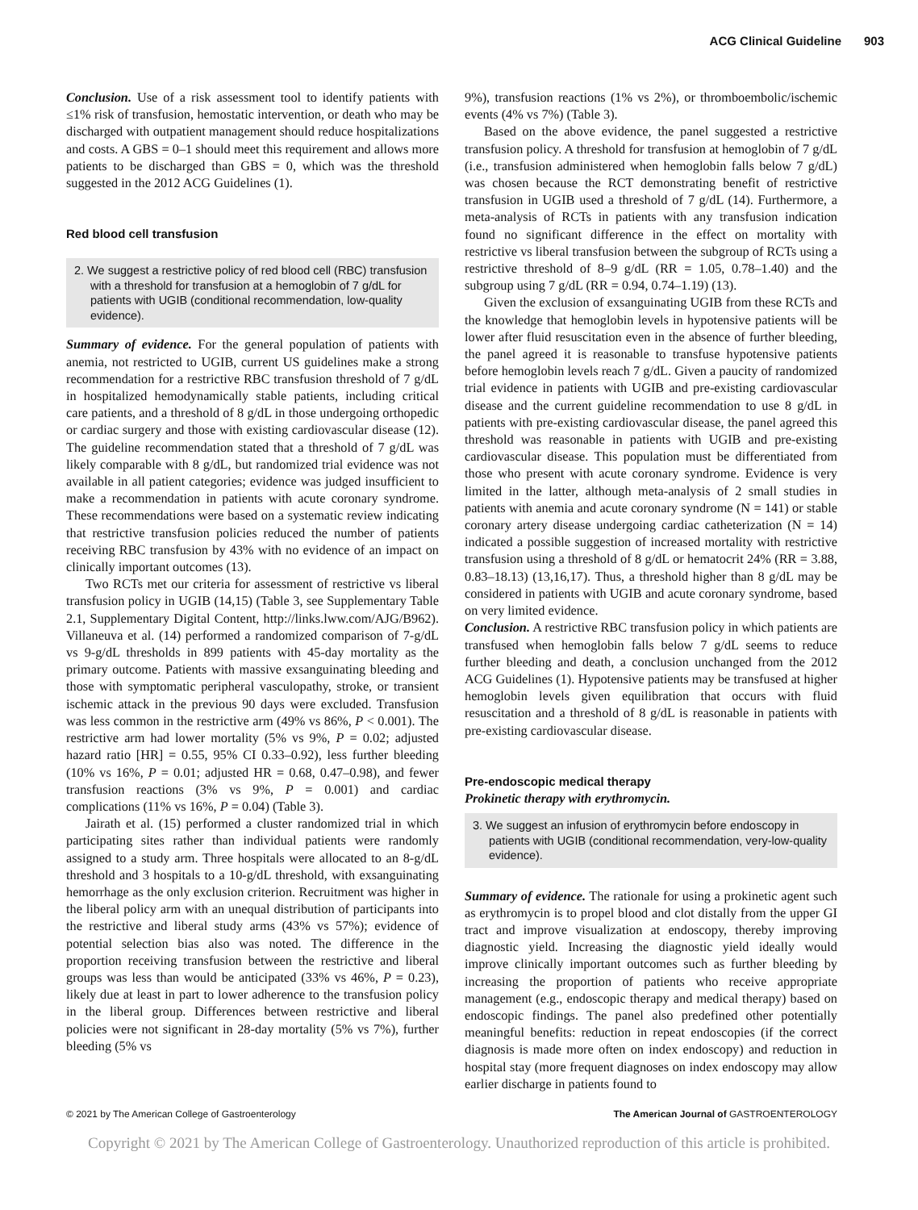ACG Clinical Guideline 903
Conclusion. Use of a risk assessment tool to identify patients with ≤1% risk of transfusion, hemostatic intervention, or death who may be discharged with outpatient management should reduce hospitalizations and costs. A GBS = 0–1 should meet this requirement and allows more patients to be discharged than GBS = 0, which was the threshold suggested in the 2012 ACG Guidelines (1).
Red blood cell transfusion
2. We suggest a restrictive policy of red blood cell (RBC) transfusion with a threshold for transfusion at a hemoglobin of 7 g/dL for patients with UGIB (conditional recommendation, low-quality evidence).
Summary of evidence. For the general population of patients with anemia, not restricted to UGIB, current US guidelines make a strong recommendation for a restrictive RBC transfusion threshold of 7 g/dL in hospitalized hemodynamically stable patients, including critical care patients, and a threshold of 8 g/dL in those undergoing orthopedic or cardiac surgery and those with existing cardiovascular disease (12). The guideline recommendation stated that a threshold of 7 g/dL was likely comparable with 8 g/dL, but randomized trial evidence was not available in all patient categories; evidence was judged insufficient to make a recommendation in patients with acute coronary syndrome. These recommendations were based on a systematic review indicating that restrictive transfusion policies reduced the number of patients receiving RBC transfusion by 43% with no evidence of an impact on clinically important outcomes (13).
Two RCTs met our criteria for assessment of restrictive vs liberal transfusion policy in UGIB (14,15) (Table 3, see Supplementary Table 2.1, Supplementary Digital Content, http://links.lww.com/AJG/B962). Villaneuva et al. (14) performed a randomized comparison of 7-g/dL vs 9-g/dL thresholds in 899 patients with 45-day mortality as the primary outcome. Patients with massive exsanguinating bleeding and those with symptomatic peripheral vasculopathy, stroke, or transient ischemic attack in the previous 90 days were excluded. Transfusion was less common in the restrictive arm (49% vs 86%, P < 0.001). The restrictive arm had lower mortality (5% vs 9%, P = 0.02; adjusted hazard ratio [HR] = 0.55, 95% CI 0.33–0.92), less further bleeding (10% vs 16%, P = 0.01; adjusted HR = 0.68, 0.47–0.98), and fewer transfusion reactions (3% vs 9%, P = 0.001) and cardiac complications (11% vs 16%, P = 0.04) (Table 3).
Jairath et al. (15) performed a cluster randomized trial in which participating sites rather than individual patients were randomly assigned to a study arm. Three hospitals were allocated to an 8-g/dL threshold and 3 hospitals to a 10-g/dL threshold, with exsanguinating hemorrhage as the only exclusion criterion. Recruitment was higher in the liberal policy arm with an unequal distribution of participants into the restrictive and liberal study arms (43% vs 57%); evidence of potential selection bias also was noted. The difference in the proportion receiving transfusion between the restrictive and liberal groups was less than would be anticipated (33% vs 46%, P = 0.23), likely due at least in part to lower adherence to the transfusion policy in the liberal group. Differences between restrictive and liberal policies were not significant in 28-day mortality (5% vs 7%), further bleeding (5% vs
9%), transfusion reactions (1% vs 2%), or thromboembolic/ischemic events (4% vs 7%) (Table 3).
Based on the above evidence, the panel suggested a restrictive transfusion policy. A threshold for transfusion at hemoglobin of 7 g/dL (i.e., transfusion administered when hemoglobin falls below 7 g/dL) was chosen because the RCT demonstrating benefit of restrictive transfusion in UGIB used a threshold of 7 g/dL (14). Furthermore, a meta-analysis of RCTs in patients with any transfusion indication found no significant difference in the effect on mortality with restrictive vs liberal transfusion between the subgroup of RCTs using a restrictive threshold of 8–9 g/dL (RR = 1.05, 0.78–1.40) and the subgroup using 7 g/dL (RR = 0.94, 0.74–1.19) (13).
Given the exclusion of exsanguinating UGIB from these RCTs and the knowledge that hemoglobin levels in hypotensive patients will be lower after fluid resuscitation even in the absence of further bleeding, the panel agreed it is reasonable to transfuse hypotensive patients before hemoglobin levels reach 7 g/dL. Given a paucity of randomized trial evidence in patients with UGIB and pre-existing cardiovascular disease and the current guideline recommendation to use 8 g/dL in patients with pre-existing cardiovascular disease, the panel agreed this threshold was reasonable in patients with UGIB and pre-existing cardiovascular disease. This population must be differentiated from those who present with acute coronary syndrome. Evidence is very limited in the latter, although meta-analysis of 2 small studies in patients with anemia and acute coronary syndrome (N = 141) or stable coronary artery disease undergoing cardiac catheterization (N = 14) indicated a possible suggestion of increased mortality with restrictive transfusion using a threshold of 8 g/dL or hematocrit 24% (RR = 3.88, 0.83–18.13) (13,16,17). Thus, a threshold higher than 8 g/dL may be considered in patients with UGIB and acute coronary syndrome, based on very limited evidence.
Conclusion. A restrictive RBC transfusion policy in which patients are transfused when hemoglobin falls below 7 g/dL seems to reduce further bleeding and death, a conclusion unchanged from the 2012 ACG Guidelines (1). Hypotensive patients may be transfused at higher hemoglobin levels given equilibration that occurs with fluid resuscitation and a threshold of 8 g/dL is reasonable in patients with pre-existing cardiovascular disease.
Pre-endoscopic medical therapy
Prokinetic therapy with erythromycin.
3. We suggest an infusion of erythromycin before endoscopy in patients with UGIB (conditional recommendation, very-low-quality evidence).
Summary of evidence. The rationale for using a prokinetic agent such as erythromycin is to propel blood and clot distally from the upper GI tract and improve visualization at endoscopy, thereby improving diagnostic yield. Increasing the diagnostic yield ideally would improve clinically important outcomes such as further bleeding by increasing the proportion of patients who receive appropriate management (e.g., endoscopic therapy and medical therapy) based on endoscopic findings. The panel also predefined other potentially meaningful benefits: reduction in repeat endoscopies (if the correct diagnosis is made more often on index endoscopy) and reduction in hospital stay (more frequent diagnoses on index endoscopy may allow earlier discharge in patients found to
© 2021 by The American College of Gastroenterology The American Journal of GASTROENTEROLOGY
Copyright © 2021 by The American College of Gastroenterology. Unauthorized reproduction of this article is prohibited.